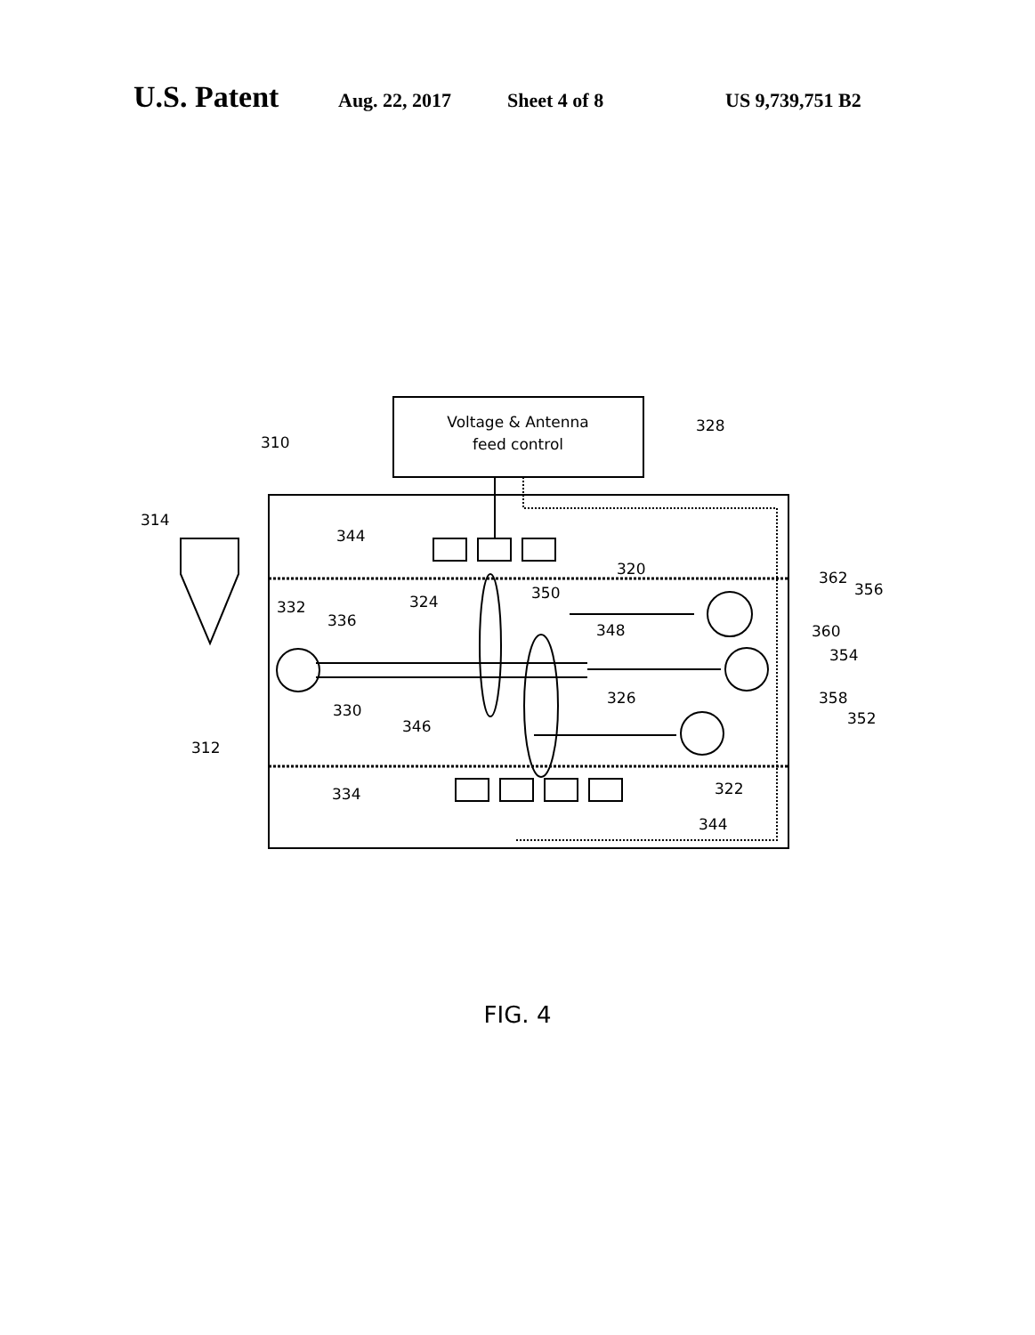U.S. Patent Aug. 22, 2017 Sheet 4 of 8 US 9,739,751 B2
Voltage & Antenna
feed control
314
310
328
344
320
332
336
324
350
362
356
348
360
354
330
326
346
358
352
312
334
322
344
FIG. 4